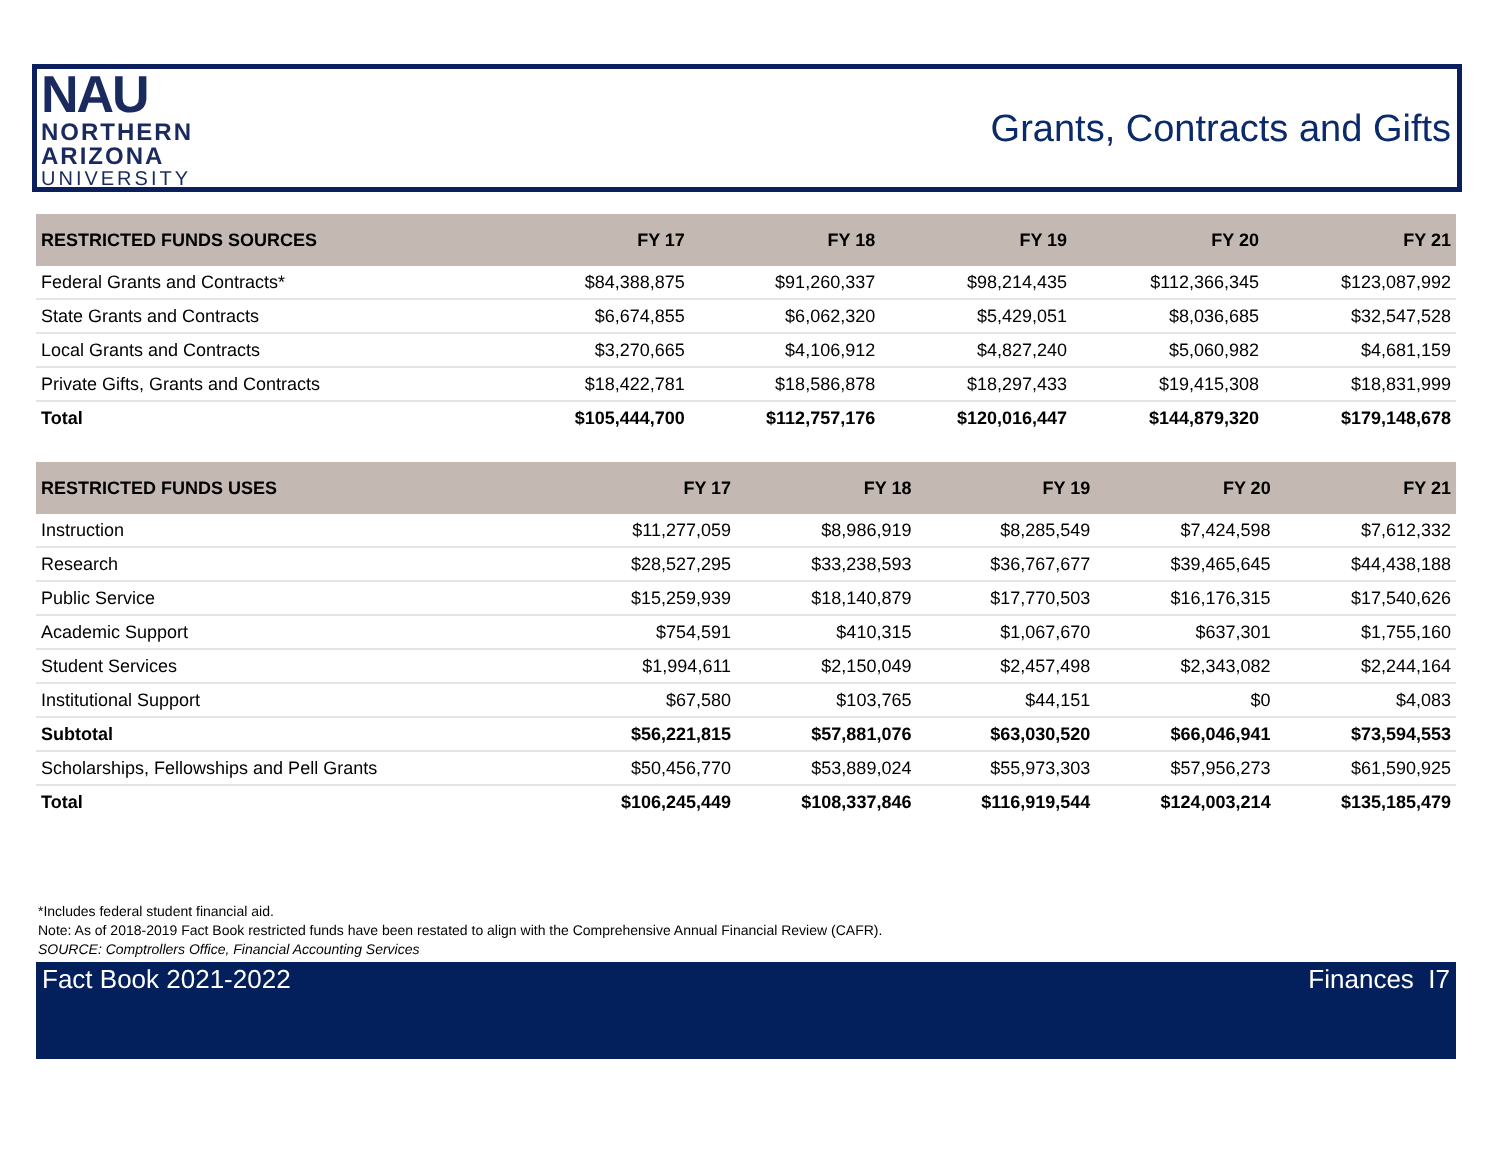NAU
NORTHERN
ARIZONA
UNIVERSITY
Grants, Contracts and Gifts
| RESTRICTED FUNDS SOURCES | FY 17 | FY 18 | FY 19 | FY 20 | FY 21 |
| --- | --- | --- | --- | --- | --- |
| Federal Grants and Contracts* | $84,388,875 | $91,260,337 | $98,214,435 | $112,366,345 | $123,087,992 |
| State Grants and Contracts | $6,674,855 | $6,062,320 | $5,429,051 | $8,036,685 | $32,547,528 |
| Local Grants and Contracts | $3,270,665 | $4,106,912 | $4,827,240 | $5,060,982 | $4,681,159 |
| Private Gifts, Grants and Contracts | $18,422,781 | $18,586,878 | $18,297,433 | $19,415,308 | $18,831,999 |
| Total | $105,444,700 | $112,757,176 | $120,016,447 | $144,879,320 | $179,148,678 |
| RESTRICTED FUNDS USES | FY 17 | FY 18 | FY 19 | FY 20 | FY 21 |
| --- | --- | --- | --- | --- | --- |
| Instruction | $11,277,059 | $8,986,919 | $8,285,549 | $7,424,598 | $7,612,332 |
| Research | $28,527,295 | $33,238,593 | $36,767,677 | $39,465,645 | $44,438,188 |
| Public Service | $15,259,939 | $18,140,879 | $17,770,503 | $16,176,315 | $17,540,626 |
| Academic Support | $754,591 | $410,315 | $1,067,670 | $637,301 | $1,755,160 |
| Student Services | $1,994,611 | $2,150,049 | $2,457,498 | $2,343,082 | $2,244,164 |
| Institutional Support | $67,580 | $103,765 | $44,151 | $0 | $4,083 |
| Subtotal | $56,221,815 | $57,881,076 | $63,030,520 | $66,046,941 | $73,594,553 |
| Scholarships, Fellowships and Pell Grants | $50,456,770 | $53,889,024 | $55,973,303 | $57,956,273 | $61,590,925 |
| Total | $106,245,449 | $108,337,846 | $116,919,544 | $124,003,214 | $135,185,479 |
*Includes federal student financial aid.
Note: As of 2018-2019 Fact Book restricted funds have been restated to align with the Comprehensive Annual Financial Review (CAFR).
SOURCE: Comptrollers Office, Financial Accounting Services
Fact Book 2021-2022 Finances I7